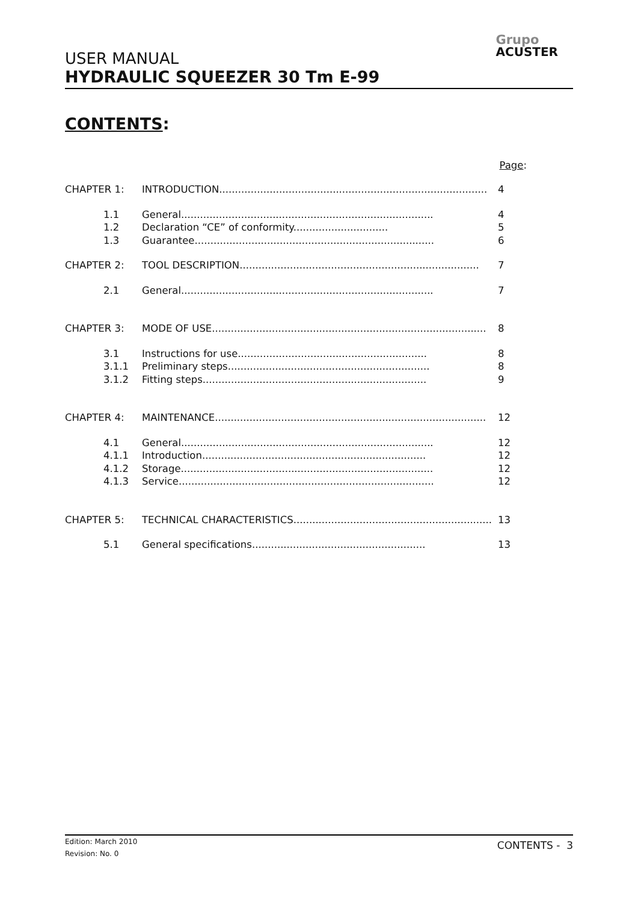USER MANUAL
HYDRAULIC SQUEEZER 30 Tm E-99
Grupo
ACUSTER
CONTENTS:
Page:
CHAPTER 1: INTRODUCTION..................................................................................... 4
1.1 General................................................................................ 4
1.2 Declaration “CE” of conformity.............................. 5
1.3 Guarantee............................................................................ 6
CHAPTER 2: TOOL DESCRIPTION............................................................................ 7
2.1 General................................................................................ 7
CHAPTER 3: MODE OF USE....................................................................................... 8
3.1 Instructions for use............................................................ 8
3.1.1 Preliminary steps................................................................ 8
3.1.2 Fitting steps....................................................................... 9
CHAPTER 4: MAINTENANCE...................................................................................... 12
4.1 General................................................................................ 12
4.1.1 Introduction....................................................................... 12
4.1.2 Storage................................................................................ 12
4.1.3 Service................................................................................. 12
CHAPTER 5: TECHNICAL CHARACTERISTICS.................................................................. 13
5.1 General specifications....................................................... 13
Edition: March 2010
Revision: No. 0
CONTENTS - 3